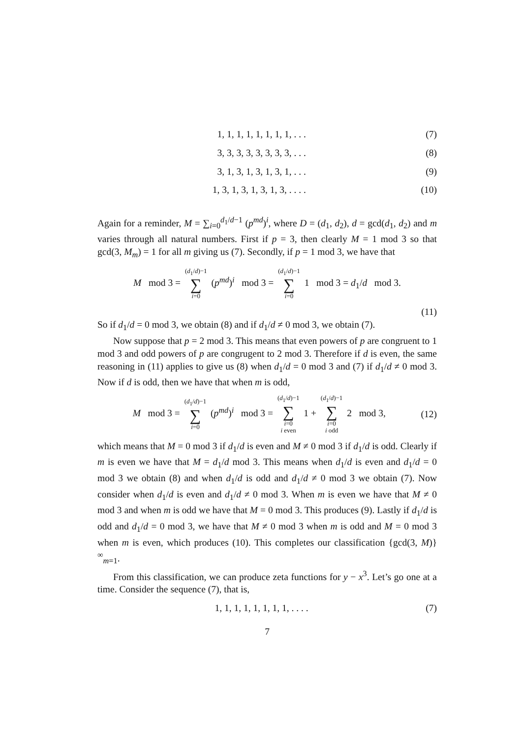1, 1, 1, 1, 1, 1, 1, 1, . . . (7)
3, 3, 3, 3, 3, 3, 3, 3, . . . (8)
3, 1, 3, 1, 3, 1, 3, 1, . . . (9)
1, 3, 1, 3, 1, 3, 1, 3, . . . . (10)
Again for a reminder, M = ∑<sub>i=0</sub><sup>d<sub>1</sub>/d−1</sup> (p<sup>md</sup>)<sup>i</sup>, where D = (d<sub>1</sub>, d<sub>2</sub>), d = gcd(d<sub>1</sub>, d<sub>2</sub>) and m varies through all natural numbers. First if p = 3, then clearly M = 1 mod 3 so that gcd(3, M<sub>m</sub>) = 1 for all m giving us (7). Secondly, if p = 1 mod 3, we have that
M mod 3 = (d<sub>1</sub>/d)−1 ∑ i=0 (p<sup>md</sup>)<sup>i</sup> mod 3 = (d<sub>1</sub>/d)−1 ∑ i=0 1 mod 3 = d<sub>1</sub>/d mod 3.
(11)
So if d<sub>1</sub>/d = 0 mod 3, we obtain (8) and if d<sub>1</sub>/d ≠ 0 mod 3, we obtain (7).
Now suppose that p = 2 mod 3. This means that even powers of p are congruent to 1 mod 3 and odd powers of p are congrugent to 2 mod 3. Therefore if d is even, the same reasoning in (11) applies to give us (8) when d<sub>1</sub>/d = 0 mod 3 and (7) if d<sub>1</sub>/d ≠ 0 mod 3. Now if d is odd, then we have that when m is odd,
M mod 3 = (d<sub>1</sub>/d)−1 ∑ i=0 (p<sup>md</sup>)<sup>i</sup> mod 3 = (d<sub>1</sub>/d)−1 ∑ i=0
i even 1 + (d<sub>1</sub>/d)−1 ∑ i=0
i odd 2 mod 3, (12)
which means that M = 0 mod 3 if d<sub>1</sub>/d is even and M ≠ 0 mod 3 if d<sub>1</sub>/d is odd. Clearly if m is even we have that M = d<sub>1</sub>/d mod 3. This means when d<sub>1</sub>/d is even and d<sub>1</sub>/d = 0 mod 3 we obtain (8) and when d<sub>1</sub>/d is odd and d<sub>1</sub>/d ≠ 0 mod 3 we obtain (7). Now consider when d<sub>1</sub>/d is even and d<sub>1</sub>/d ≠ 0 mod 3. When m is even we have that M ≠ 0 mod 3 and when m is odd we have that M = 0 mod 3. This produces (9). Lastly if d<sub>1</sub>/d is odd and d<sub>1</sub>/d = 0 mod 3, we have that M ≠ 0 mod 3 when m is odd and M = 0 mod 3 when m is even, which produces (10). This completes our classification {gcd(3, M)}<sup>∞</sup><sub>m=1</sub>.
From this classification, we can produce zeta functions for y − x<sup>3</sup>. Let’s go one at a time. Consider the sequence (7), that is,
1, 1, 1, 1, 1, 1, 1, 1, . . . . (7)
7